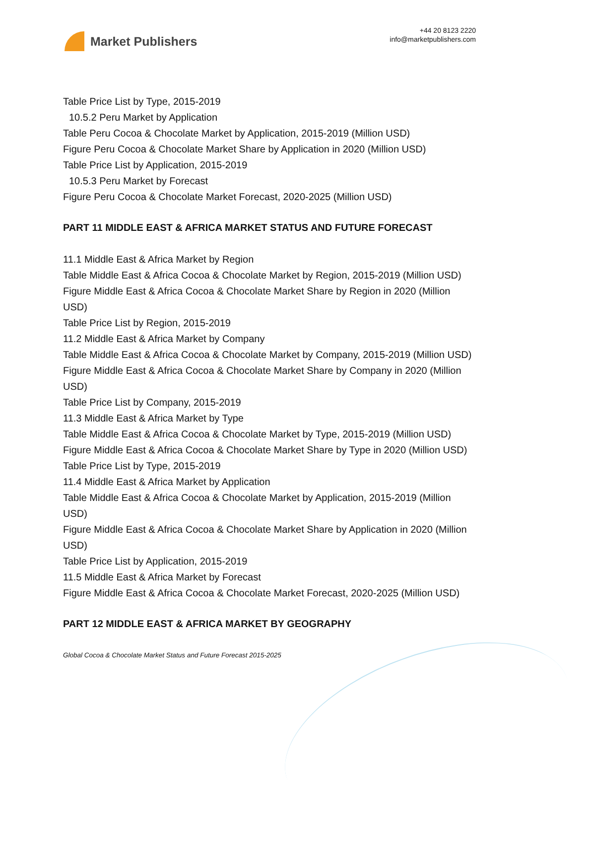Market Publishers
+44 20 8123 2220
info@marketpublishers.com
Table Price List by Type, 2015-2019
10.5.2 Peru Market by Application
Table Peru Cocoa & Chocolate Market by Application, 2015-2019 (Million USD)
Figure Peru Cocoa & Chocolate Market Share by Application in 2020 (Million USD)
Table Price List by Application, 2015-2019
10.5.3 Peru Market by Forecast
Figure Peru Cocoa & Chocolate Market Forecast, 2020-2025 (Million USD)
PART 11 MIDDLE EAST & AFRICA MARKET STATUS AND FUTURE FORECAST
11.1 Middle East & Africa Market by Region
Table Middle East & Africa Cocoa & Chocolate Market by Region, 2015-2019 (Million USD)
Figure Middle East & Africa Cocoa & Chocolate Market Share by Region in 2020 (Million USD)
Table Price List by Region, 2015-2019
11.2 Middle East & Africa Market by Company
Table Middle East & Africa Cocoa & Chocolate Market by Company, 2015-2019 (Million USD)
Figure Middle East & Africa Cocoa & Chocolate Market Share by Company in 2020 (Million USD)
Table Price List by Company, 2015-2019
11.3 Middle East & Africa Market by Type
Table Middle East & Africa Cocoa & Chocolate Market by Type, 2015-2019 (Million USD)
Figure Middle East & Africa Cocoa & Chocolate Market Share by Type in 2020 (Million USD)
Table Price List by Type, 2015-2019
11.4 Middle East & Africa Market by Application
Table Middle East & Africa Cocoa & Chocolate Market by Application, 2015-2019 (Million USD)
Figure Middle East & Africa Cocoa & Chocolate Market Share by Application in 2020 (Million USD)
Table Price List by Application, 2015-2019
11.5 Middle East & Africa Market by Forecast
Figure Middle East & Africa Cocoa & Chocolate Market Forecast, 2020-2025 (Million USD)
PART 12 MIDDLE EAST & AFRICA MARKET BY GEOGRAPHY
Global Cocoa & Chocolate Market Status and Future Forecast 2015-2025